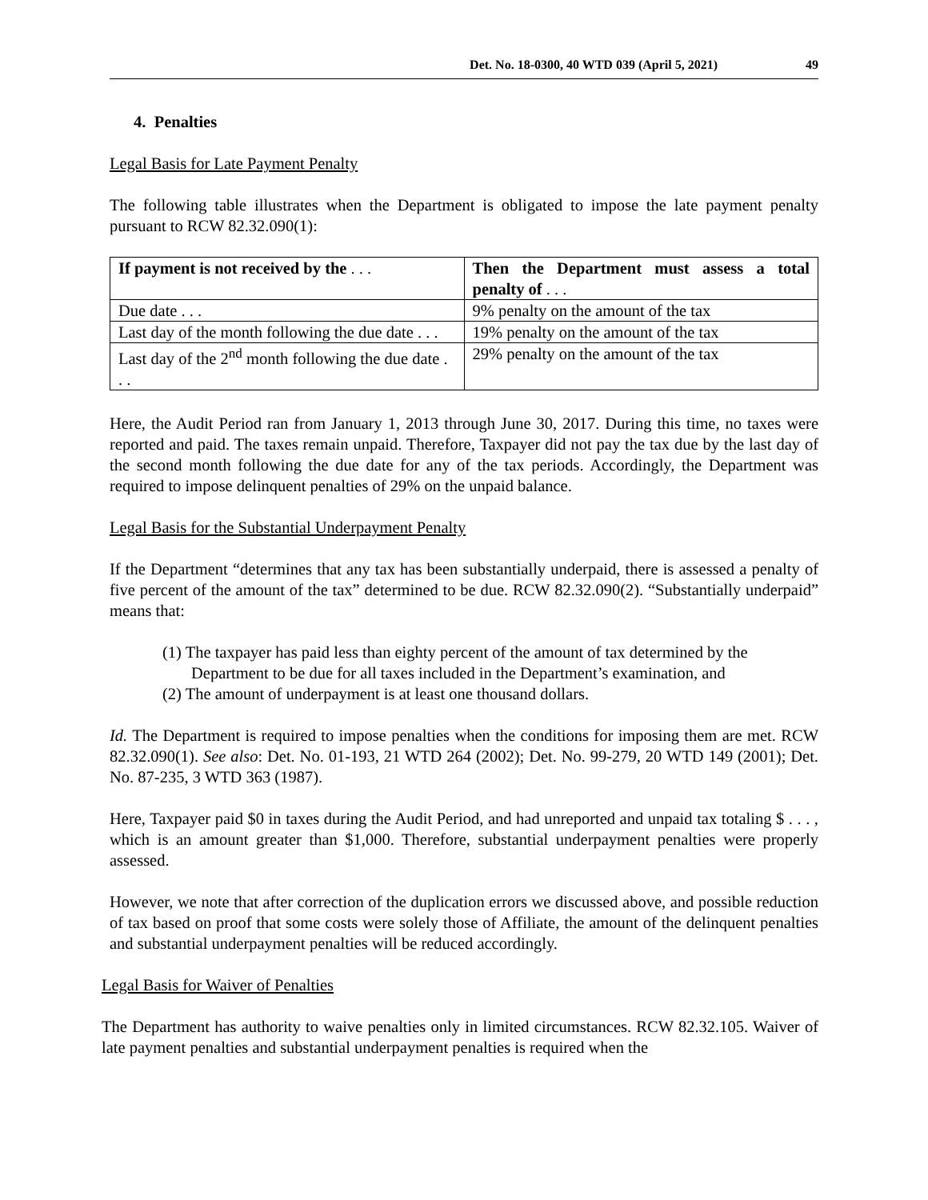Det. No. 18-0300, 40 WTD 039 (April 5, 2021) 49
4. Penalties
Legal Basis for Late Payment Penalty
The following table illustrates when the Department is obligated to impose the late payment penalty pursuant to RCW 82.32.090(1):
| If payment is not received by the . . . | Then the Department must assess a total penalty of . . . |
| --- | --- |
| Due date . . . | 9% penalty on the amount of the tax |
| Last day of the month following the due date . . . | 19% penalty on the amount of the tax |
| Last day of the 2<sup>nd</sup> month following the due date . . . | 29% penalty on the amount of the tax |
Here, the Audit Period ran from January 1, 2013 through June 30, 2017. During this time, no taxes were reported and paid. The taxes remain unpaid. Therefore, Taxpayer did not pay the tax due by the last day of the second month following the due date for any of the tax periods. Accordingly, the Department was required to impose delinquent penalties of 29% on the unpaid balance.
Legal Basis for the Substantial Underpayment Penalty
If the Department “determines that any tax has been substantially underpaid, there is assessed a penalty of five percent of the amount of the tax” determined to be due. RCW 82.32.090(2). “Substantially underpaid” means that:
(1) The taxpayer has paid less than eighty percent of the amount of tax determined by the Department to be due for all taxes included in the Department’s examination, and
(2) The amount of underpayment is at least one thousand dollars.
Id. The Department is required to impose penalties when the conditions for imposing them are met. RCW 82.32.090(1). See also: Det. No. 01-193, 21 WTD 264 (2002); Det. No. 99-279, 20 WTD 149 (2001); Det. No. 87-235, 3 WTD 363 (1987).
Here, Taxpayer paid $0 in taxes during the Audit Period, and had unreported and unpaid tax totaling $ . . . , which is an amount greater than $1,000. Therefore, substantial underpayment penalties were properly assessed.
However, we note that after correction of the duplication errors we discussed above, and possible reduction of tax based on proof that some costs were solely those of Affiliate, the amount of the delinquent penalties and substantial underpayment penalties will be reduced accordingly.
Legal Basis for Waiver of Penalties
The Department has authority to waive penalties only in limited circumstances. RCW 82.32.105. Waiver of late payment penalties and substantial underpayment penalties is required when the